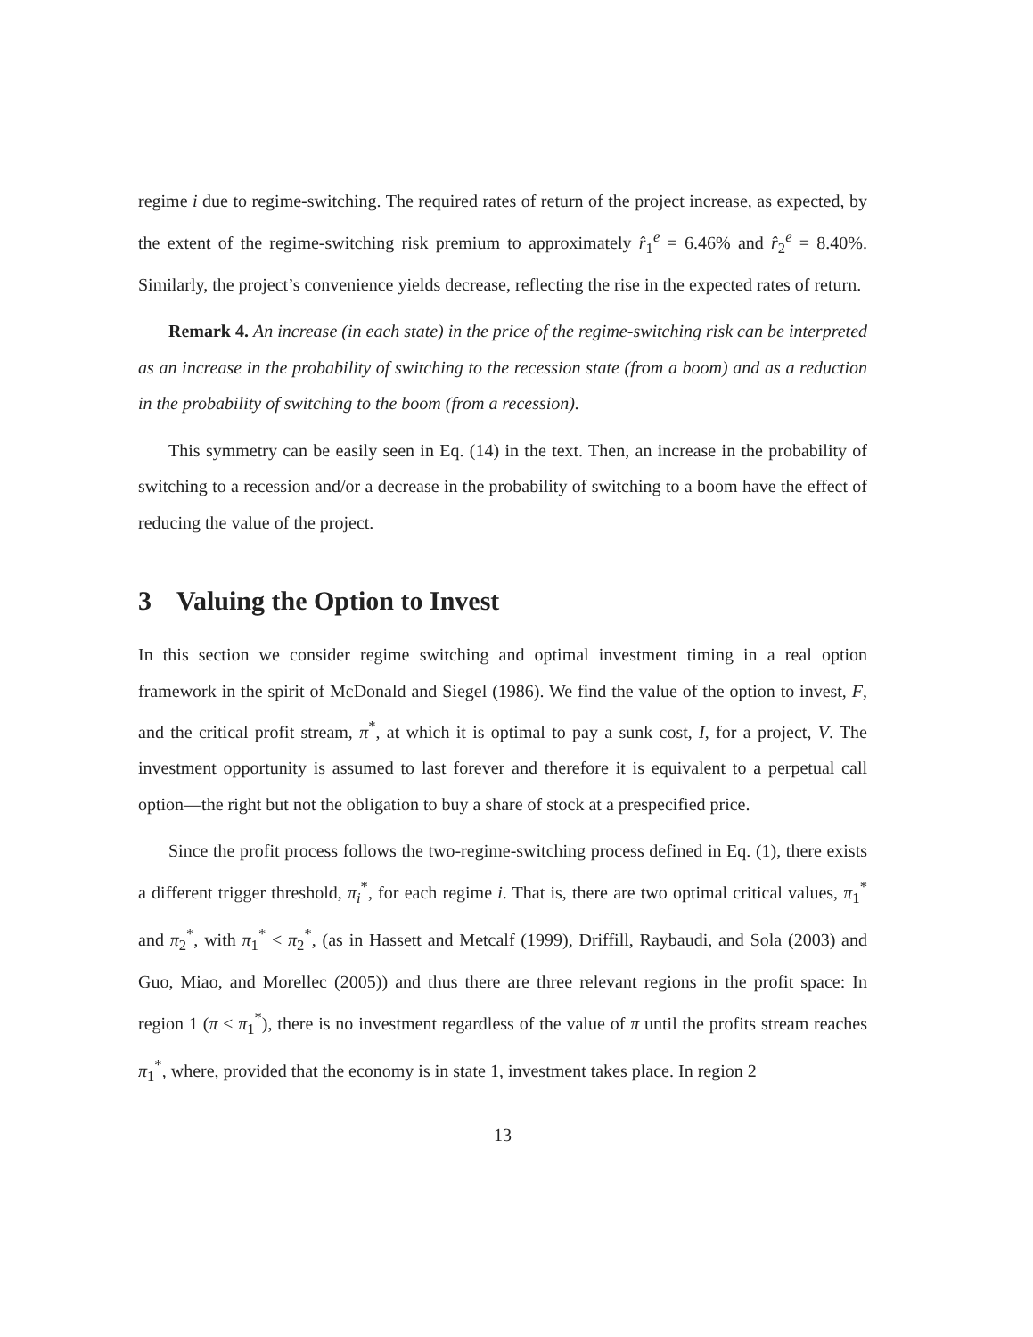regime i due to regime-switching. The required rates of return of the project increase, as expected, by the extent of the regime-switching risk premium to approximately r̂<sub>1</sub><sup>e</sup> = 6.46% and r̂<sub>2</sub><sup>e</sup> = 8.40%. Similarly, the project’s convenience yields decrease, reflecting the rise in the expected rates of return.
Remark 4. An increase (in each state) in the price of the regime-switching risk can be interpreted as an increase in the probability of switching to the recession state (from a boom) and as a reduction in the probability of switching to the boom (from a recession).
This symmetry can be easily seen in Eq. (14) in the text. Then, an increase in the probability of switching to a recession and/or a decrease in the probability of switching to a boom have the effect of reducing the value of the project.
3 Valuing the Option to Invest
In this section we consider regime switching and optimal investment timing in a real option framework in the spirit of McDonald and Siegel (1986). We find the value of the option to invest, F, and the critical profit stream, π<sup>*</sup>, at which it is optimal to pay a sunk cost, I, for a project, V. The investment opportunity is assumed to last forever and therefore it is equivalent to a perpetual call option—the right but not the obligation to buy a share of stock at a prespecified price.
Since the profit process follows the two-regime-switching process defined in Eq. (1), there exists a different trigger threshold, π<sub>i</sub><sup>*</sup>, for each regime i. That is, there are two optimal critical values, π<sub>1</sub><sup>*</sup> and π<sub>2</sub><sup>*</sup>, with π<sub>1</sub><sup>*</sup> < π<sub>2</sub><sup>*</sup>, (as in Hassett and Metcalf (1999), Driffill, Raybaudi, and Sola (2003) and Guo, Miao, and Morellec (2005)) and thus there are three relevant regions in the profit space: In region 1 (π ≤ π<sub>1</sub><sup>*</sup>), there is no investment regardless of the value of π until the profits stream reaches π<sub>1</sub><sup>*</sup>, where, provided that the economy is in state 1, investment takes place. In region 2
13